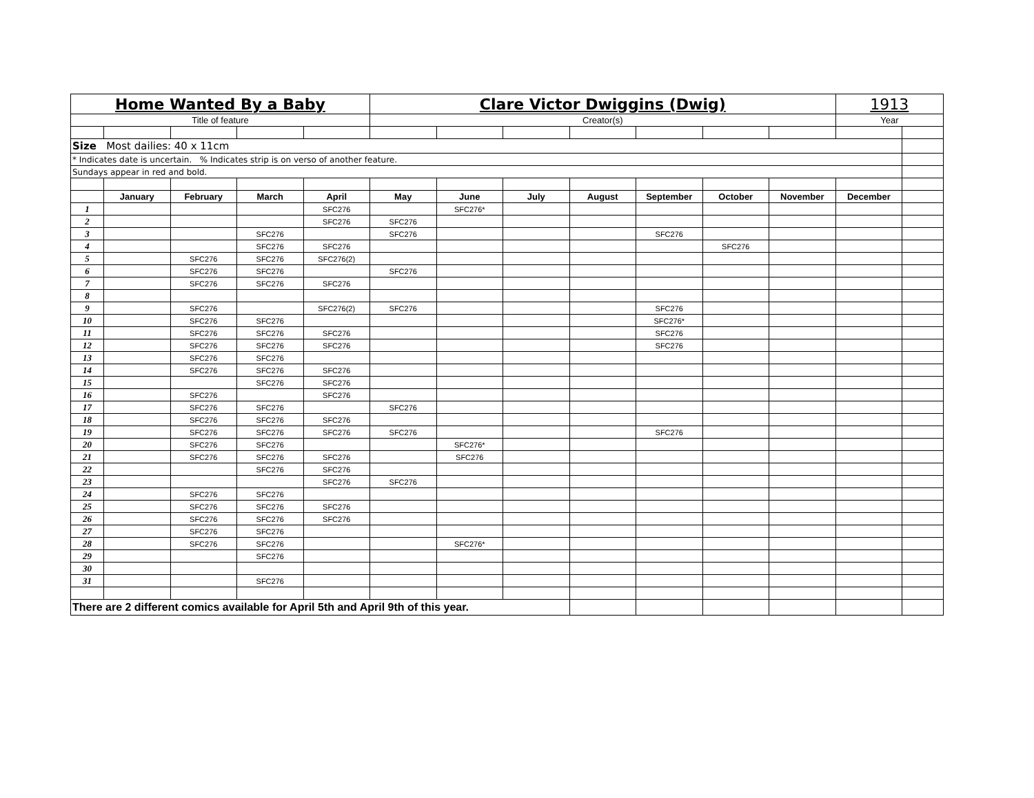| Home Wanted By a Baby | | | | | Clare Victor Dwiggins (Dwig) | | | | | | | 1913 | |
| Title of feature | | | | | Creator(s) | | | | | | | Year | |
| Size Most dailies: 40 x 11cm | | | | | | | | | | | | | |
| * Indicates date is uncertain. % Indicates strip is on verso of another feature. | | | | | | | | | | | | | |
| Sundays appear in red and bold. | | | | | | | | | | | | | |
| | January | February | March | April | May | June | July | August | September | October | November | December | |
| 1 | | | | SFC276 | | SFC276* | | | | | | | |
| 2 | | | | SFC276 | SFC276 | | | | | | | | |
| 3 | | | SFC276 | | SFC276 | | | | SFC276 | | | | |
| 4 | | | SFC276 | SFC276 | | | | | | SFC276 | | | |
| 5 | | SFC276 | SFC276 | SFC276(2) | | | | | | | | | |
| 6 | | SFC276 | SFC276 | | SFC276 | | | | | | | | |
| 7 | | SFC276 | SFC276 | SFC276 | | | | | | | | | |
| 8 | | | | | | | | | | | | | |
| 9 | | SFC276 | | SFC276(2) | SFC276 | | | | SFC276 | | | | |
| 10 | | SFC276 | SFC276 | | | | | | SFC276* | | | | |
| 11 | | SFC276 | SFC276 | SFC276 | | | | | SFC276 | | | | |
| 12 | | SFC276 | SFC276 | SFC276 | | | | | SFC276 | | | | |
| 13 | | SFC276 | SFC276 | | | | | | | | | | |
| 14 | | SFC276 | SFC276 | SFC276 | | | | | | | | | |
| 15 | | | SFC276 | SFC276 | | | | | | | | | |
| 16 | | SFC276 | | SFC276 | | | | | | | | | |
| 17 | | SFC276 | SFC276 | | SFC276 | | | | | | | | |
| 18 | | SFC276 | SFC276 | SFC276 | | | | | | | | | |
| 19 | | SFC276 | SFC276 | SFC276 | SFC276 | | | | SFC276 | | | | |
| 20 | | SFC276 | SFC276 | | | SFC276* | | | | | | | |
| 21 | | SFC276 | SFC276 | SFC276 | | SFC276 | | | | | | | |
| 22 | | | SFC276 | SFC276 | | | | | | | | | |
| 23 | | | | SFC276 | SFC276 | | | | | | | | |
| 24 | | SFC276 | SFC276 | | | | | | | | | | |
| 25 | | SFC276 | SFC276 | SFC276 | | | | | | | | | |
| 26 | | SFC276 | SFC276 | SFC276 | | | | | | | | | |
| 27 | | SFC276 | SFC276 | | | | | | | | | | |
| 28 | | SFC276 | SFC276 | | | SFC276* | | | | | | | |
| 29 | | | SFC276 | | | | | | | | | | |
| 30 | | | | | | | | | | | | | |
| 31 | | | SFC276 | | | | | | | | | | |
| There are 2 different comics available for April 5th and April 9th of this year. | | | | | | | | | | | | | |